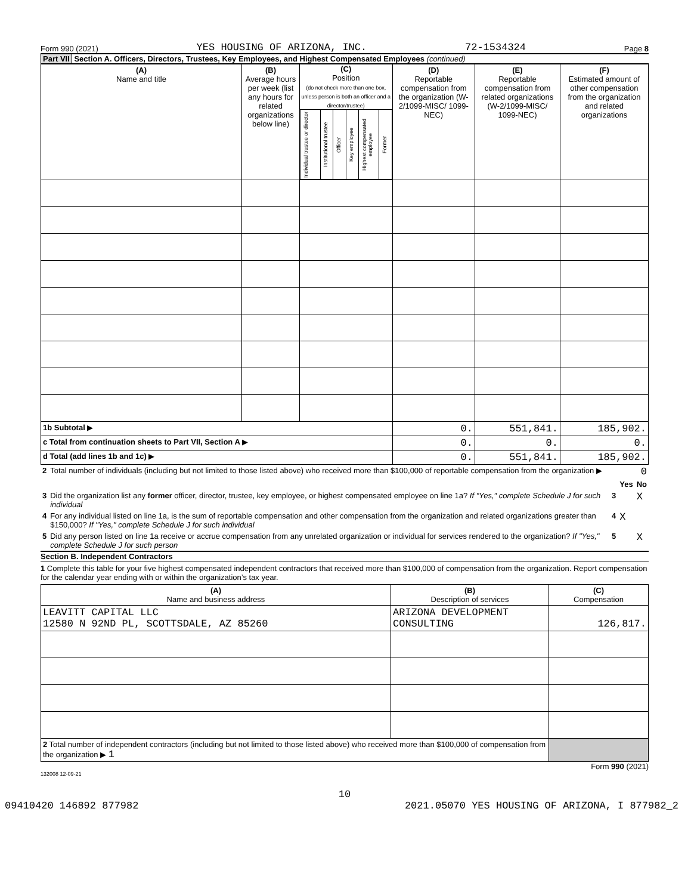Form 990 (2021) YES HOUSING OF ARIZONA, INC. 72-1534324 Page 8
Part VII Section A. Officers, Directors, Trustees, Key Employees, and Highest Compensated Employees (continued)
| (A) Name and title | (B) Average hours per week (list any hours for related organizations below line) | (C) Position (do not check more than one box, unless person is both an officer and a director/trustee) / Individual trustee or director / Institutional trustee / Officer / Key employee / Highest compensated employee / Former / | (D) Reportable compensation from the organization (W-2/1099-MISC/ 1099-NEC) | (E) Reportable compensation from related organizations (W-2/1099-MISC/ 1099-NEC) | (F) Estimated amount of other compensation from the organization and related organizations |
| 1b Subtotal ▶ | | | 0. | 551,841. | 185,902. |
| c Total from continuation sheets to Part VII, Section A ▶ | | | 0. | 0. | 0. |
| d Total (add lines 1b and 1c) ▶ | | | 0. | 551,841. | 185,902. |
| 2 | Total number of individuals (including but not limited to those listed above) who received more than $100,000 of reportable compensation from the organization ▶ | 0 | | |
| | | | Yes | No |
| 3 | Did the organization list any former officer, director, trustee, key employee, or highest compensated employee on line 1a? If "Yes," complete Schedule J for such individual | 3 | | X |
| 4 | For any individual listed on line 1a, is the sum of reportable compensation and other compensation from the organization and related organizations greater than $150,000? If "Yes," complete Schedule J for such individual | 4 | X | |
| 5 | Did any person listed on line 1a receive or accrue compensation from any unrelated organization or individual for services rendered to the organization? If "Yes," complete Schedule J for such person | 5 | | X |
Section B. Independent Contractors
1 Complete this table for your five highest compensated independent contractors that received more than $100,000 of compensation from the organization. Report compensation for the calendar year ending with or within the organization’s tax year.
| (A) Name and business address | (B) Description of services | (C) Compensation |
| LEAVITT CAPITAL LLC 12580 N 92ND PL, SCOTTSDALE, AZ 85260 | ARIZONA DEVELOPMENT CONSULTING | 126,817. |
| 2 Total number of independent contractors (including but not limited to those listed above) who received more than $100,000 of compensation from the organization ▶ 1 | | |
Form 990 (2021)
132008 12-09-21
10
09410420 146892 877982 2021.05070 YES HOUSING OF ARIZONA, I 877982_2